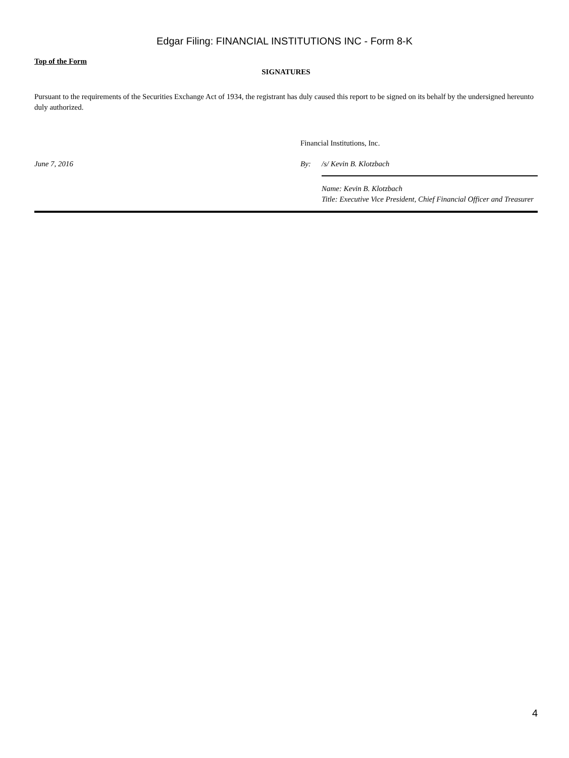Edgar Filing: FINANCIAL INSTITUTIONS INC - Form 8-K
Top of the Form
SIGNATURES
Pursuant to the requirements of the Securities Exchange Act of 1934, the registrant has duly caused this report to be signed on its behalf by the undersigned hereunto duly authorized.
| | Financial Institutions, Inc. | |
| June 7, 2016 | By: | /s/ Kevin B. Klotzbach |
| | | Name: Kevin B. Klotzbach Title: Executive Vice President, Chief Financial Officer and Treasurer |
4